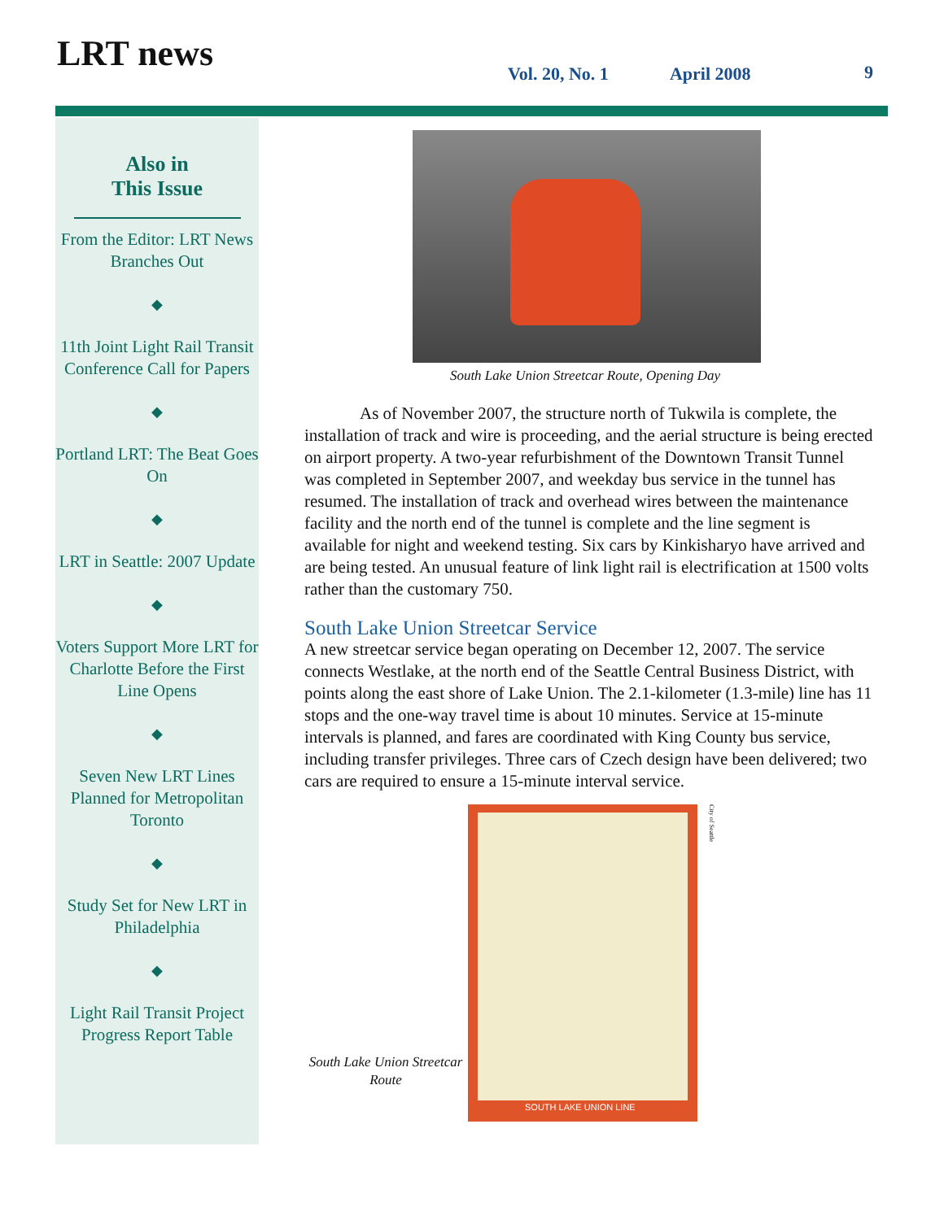LRT news Vol. 20, No. 1 April 2008 9
Also in
This Issue
From the Editor: LRT News Branches Out
◆
11th Joint Light Rail Transit Conference Call for Papers
◆
Portland LRT: The Beat Goes On
◆
LRT in Seattle: 2007 Update
◆
Voters Support More LRT for Charlotte Before the First Line Opens
◆
Seven New LRT Lines Planned for Metropolitan Toronto
◆
Study Set for New LRT in Philadelphia
◆
Light Rail Transit Project Progress Report Table
South Lake Union Streetcar Route, Opening Day
As of November 2007, the structure north of Tukwila is complete, the installation of track and wire is proceeding, and the aerial structure is being erected on airport property. A two-year refurbishment of the Downtown Transit Tunnel was completed in September 2007, and weekday bus service in the tunnel has resumed. The installation of track and overhead wires between the maintenance facility and the north end of the tunnel is complete and the line segment is available for night and weekend testing. Six cars by Kinkisharyo have arrived and are being tested. An unusual feature of link light rail is electrification at 1500 volts rather than the customary 750.
South Lake Union Streetcar Service
A new streetcar service began operating on December 12, 2007. The service connects Westlake, at the north end of the Seattle Central Business District, with points along the east shore of Lake Union. The 2.1-kilometer (1.3-mile) line has 11 stops and the one-way travel time is about 10 minutes. Service at 15-minute intervals is planned, and fares are coordinated with King County bus service, including transfer privileges. Three cars of Czech design have been delivered; two cars are required to ensure a 15-minute interval service.
South Lake Union Streetcar Route
SOUTH LAKE UNION LINE
City of Seattle